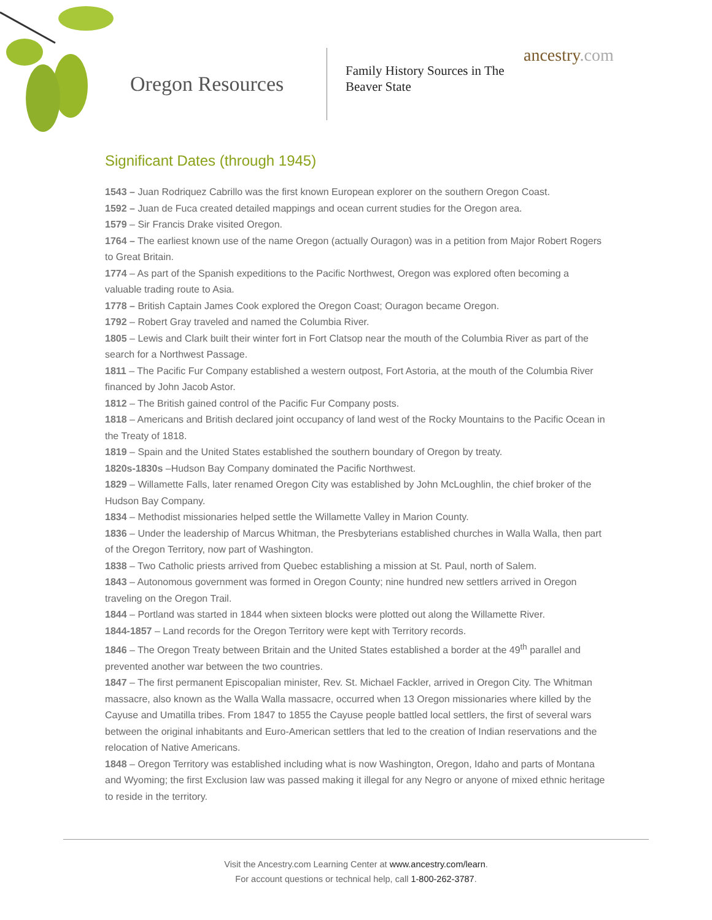Oregon Resources
Family History Sources in The Beaver State
ancestry.com
Significant Dates (through 1945)
1543 – Juan Rodriquez Cabrillo was the first known European explorer on the southern Oregon Coast.
1592 – Juan de Fuca created detailed mappings and ocean current studies for the Oregon area.
1579 – Sir Francis Drake visited Oregon.
1764 – The earliest known use of the name Oregon (actually Ouragon) was in a petition from Major Robert Rogers to Great Britain.
1774 – As part of the Spanish expeditions to the Pacific Northwest, Oregon was explored often becoming a valuable trading route to Asia.
1778 – British Captain James Cook explored the Oregon Coast; Ouragon became Oregon.
1792 – Robert Gray traveled and named the Columbia River.
1805 – Lewis and Clark built their winter fort in Fort Clatsop near the mouth of the Columbia River as part of the search for a Northwest Passage.
1811 – The Pacific Fur Company established a western outpost, Fort Astoria, at the mouth of the Columbia River financed by John Jacob Astor.
1812 – The British gained control of the Pacific Fur Company posts.
1818 – Americans and British declared joint occupancy of land west of the Rocky Mountains to the Pacific Ocean in the Treaty of 1818.
1819 – Spain and the United States established the southern boundary of Oregon by treaty.
1820s-1830s –Hudson Bay Company dominated the Pacific Northwest.
1829 – Willamette Falls, later renamed Oregon City was established by John McLoughlin, the chief broker of the Hudson Bay Company.
1834 – Methodist missionaries helped settle the Willamette Valley in Marion County.
1836 – Under the leadership of Marcus Whitman, the Presbyterians established churches in Walla Walla, then part of the Oregon Territory, now part of Washington.
1838 – Two Catholic priests arrived from Quebec establishing a mission at St. Paul, north of Salem.
1843 – Autonomous government was formed in Oregon County; nine hundred new settlers arrived in Oregon traveling on the Oregon Trail.
1844 – Portland was started in 1844 when sixteen blocks were plotted out along the Willamette River.
1844-1857 – Land records for the Oregon Territory were kept with Territory records.
1846 – The Oregon Treaty between Britain and the United States established a border at the 49<sup>th</sup> parallel and prevented another war between the two countries.
1847 – The first permanent Episcopalian minister, Rev. St. Michael Fackler, arrived in Oregon City. The Whitman massacre, also known as the Walla Walla massacre, occurred when 13 Oregon missionaries where killed by the Cayuse and Umatilla tribes. From 1847 to 1855 the Cayuse people battled local settlers, the first of several wars between the original inhabitants and Euro-American settlers that led to the creation of Indian reservations and the relocation of Native Americans.
1848 – Oregon Territory was established including what is now Washington, Oregon, Idaho and parts of Montana and Wyoming; the first Exclusion law was passed making it illegal for any Negro or anyone of mixed ethnic heritage to reside in the territory.
Visit the Ancestry.com Learning Center at www.ancestry.com/learn.
For account questions or technical help, call 1-800-262-3787.